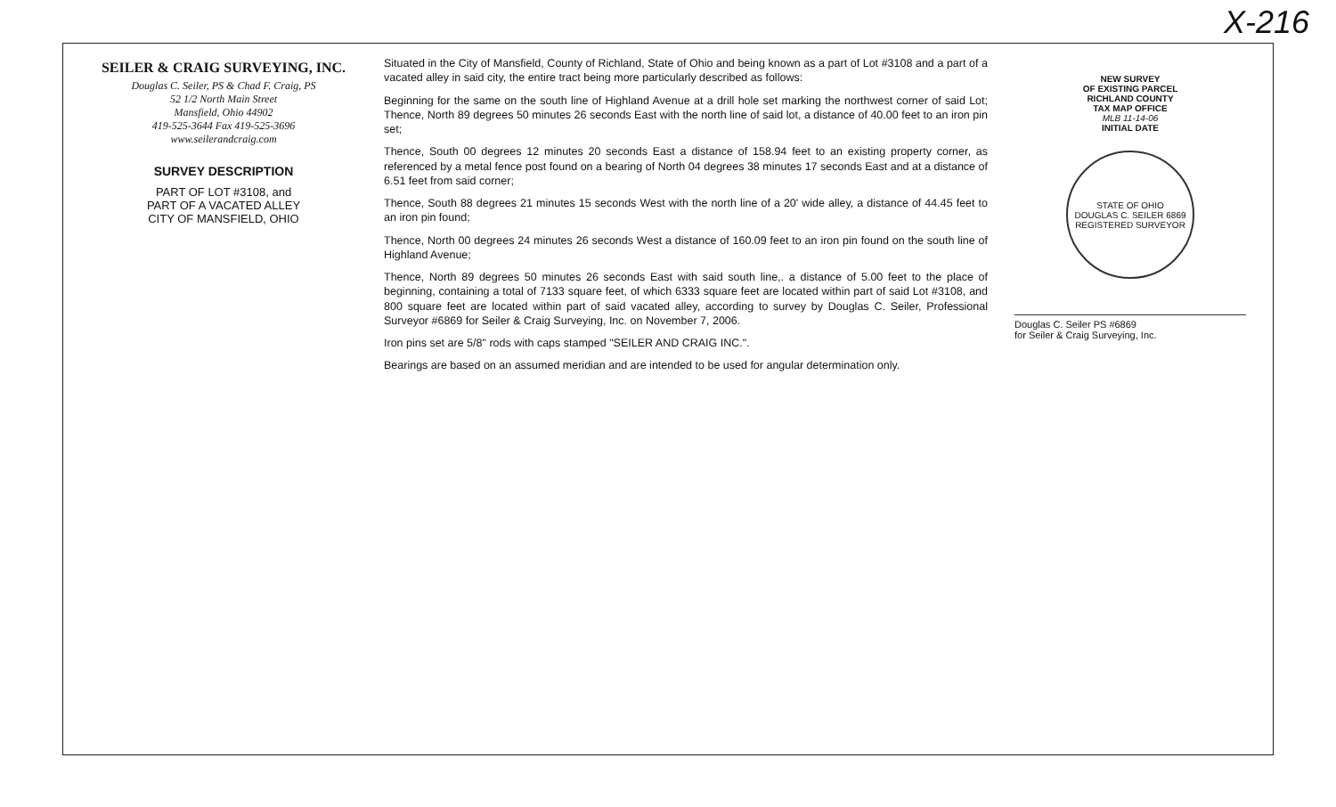X-216
SEILER & CRAIG SURVEYING, INC.
Douglas C. Seiler, PS & Chad F. Craig, PS
52 1/2 North Main Street
Mansfield, Ohio 44902
419-525-3644 Fax 419-525-3696
www.seilerandcraig.com
SURVEY DESCRIPTION
PART OF LOT #3108, and
PART OF A VACATED ALLEY
CITY OF MANSFIELD, OHIO
Situated in the City of Mansfield, County of Richland, State of Ohio and being known as a part of Lot #3108 and a part of a vacated alley in said city, the entire tract being more particularly described as follows:
Beginning for the same on the south line of Highland Avenue at a drill hole set marking the northwest corner of said Lot; Thence, North 89 degrees 50 minutes 26 seconds East with the north line of said lot, a distance of 40.00 feet to an iron pin set;
Thence, South 00 degrees 12 minutes 20 seconds East a distance of 158.94 feet to an existing property corner, as referenced by a metal fence post found on a bearing of North 04 degrees 38 minutes 17 seconds East and at a distance of 6.51 feet from said corner;
Thence, South 88 degrees 21 minutes 15 seconds West with the north line of a 20' wide alley, a distance of 44.45 feet to an iron pin found;
Thence, North 00 degrees 24 minutes 26 seconds West a distance of 160.09 feet to an iron pin found on the south line of Highland Avenue;
Thence, North 89 degrees 50 minutes 26 seconds East with said south line,. a distance of 5.00 feet to the place of beginning, containing a total of 7133 square feet, of which 6333 square feet are located within part of said Lot #3108, and 800 square feet are located within part of said vacated alley, according to survey by Douglas C. Seiler, Professional Surveyor #6869 for Seiler & Craig Surveying, Inc. on November 7, 2006.
Iron pins set are 5/8" rods with caps stamped "SEILER AND CRAIG INC.".
Bearings are based on an assumed meridian and are intended to be used for angular determination only.
NEW SURVEY
OF EXISTING PARCEL
RICHLAND COUNTY
TAX MAP OFFICE
MLB 11-14-06
INITIAL DATE
STATE OF OHIO
DOUGLAS C. SEILER 6869
REGISTERED SURVEYOR
Douglas C. Seiler PS #6869
for Seiler & Craig Surveying, Inc.